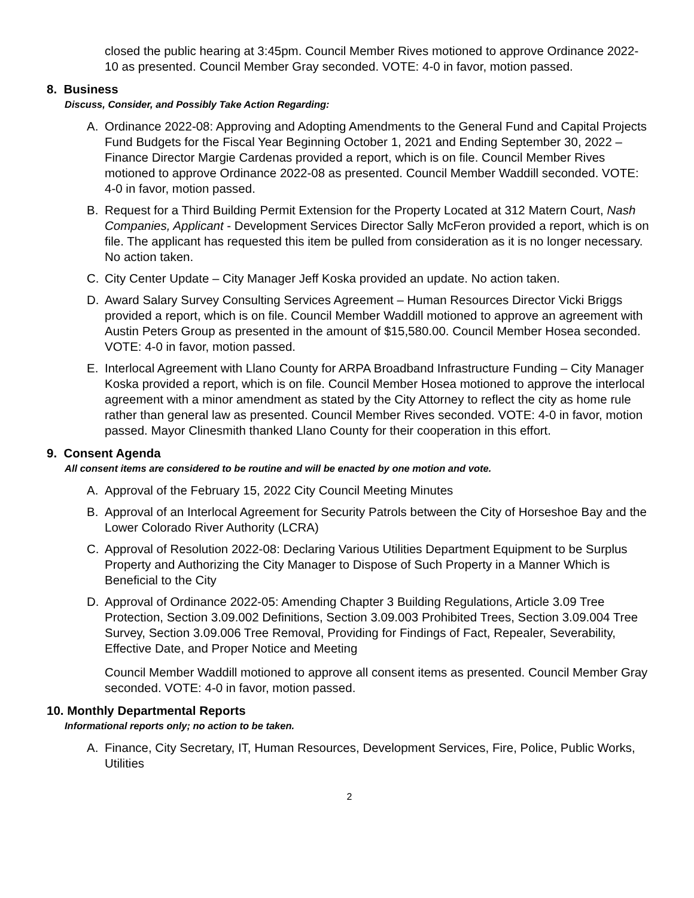closed the public hearing at 3:45pm. Council Member Rives motioned to approve Ordinance 2022-10 as presented. Council Member Gray seconded. VOTE: 4-0 in favor, motion passed.
8. Business
Discuss, Consider, and Possibly Take Action Regarding:
A. Ordinance 2022-08: Approving and Adopting Amendments to the General Fund and Capital Projects Fund Budgets for the Fiscal Year Beginning October 1, 2021 and Ending September 30, 2022 – Finance Director Margie Cardenas provided a report, which is on file. Council Member Rives motioned to approve Ordinance 2022-08 as presented. Council Member Waddill seconded. VOTE: 4-0 in favor, motion passed.
B. Request for a Third Building Permit Extension for the Property Located at 312 Matern Court, Nash Companies, Applicant - Development Services Director Sally McFeron provided a report, which is on file. The applicant has requested this item be pulled from consideration as it is no longer necessary. No action taken.
C. City Center Update – City Manager Jeff Koska provided an update. No action taken.
D. Award Salary Survey Consulting Services Agreement – Human Resources Director Vicki Briggs provided a report, which is on file. Council Member Waddill motioned to approve an agreement with Austin Peters Group as presented in the amount of $15,580.00. Council Member Hosea seconded. VOTE: 4-0 in favor, motion passed.
E. Interlocal Agreement with Llano County for ARPA Broadband Infrastructure Funding – City Manager Koska provided a report, which is on file. Council Member Hosea motioned to approve the interlocal agreement with a minor amendment as stated by the City Attorney to reflect the city as home rule rather than general law as presented. Council Member Rives seconded. VOTE: 4-0 in favor, motion passed. Mayor Clinesmith thanked Llano County for their cooperation in this effort.
9. Consent Agenda
All consent items are considered to be routine and will be enacted by one motion and vote.
A. Approval of the February 15, 2022 City Council Meeting Minutes
B. Approval of an Interlocal Agreement for Security Patrols between the City of Horseshoe Bay and the Lower Colorado River Authority (LCRA)
C. Approval of Resolution 2022-08: Declaring Various Utilities Department Equipment to be Surplus Property and Authorizing the City Manager to Dispose of Such Property in a Manner Which is Beneficial to the City
D. Approval of Ordinance 2022-05: Amending Chapter 3 Building Regulations, Article 3.09 Tree Protection, Section 3.09.002 Definitions, Section 3.09.003 Prohibited Trees, Section 3.09.004 Tree Survey, Section 3.09.006 Tree Removal, Providing for Findings of Fact, Repealer, Severability, Effective Date, and Proper Notice and Meeting
Council Member Waddill motioned to approve all consent items as presented. Council Member Gray seconded. VOTE: 4-0 in favor, motion passed.
10. Monthly Departmental Reports
Informational reports only; no action to be taken.
A. Finance, City Secretary, IT, Human Resources, Development Services, Fire, Police, Public Works, Utilities
2